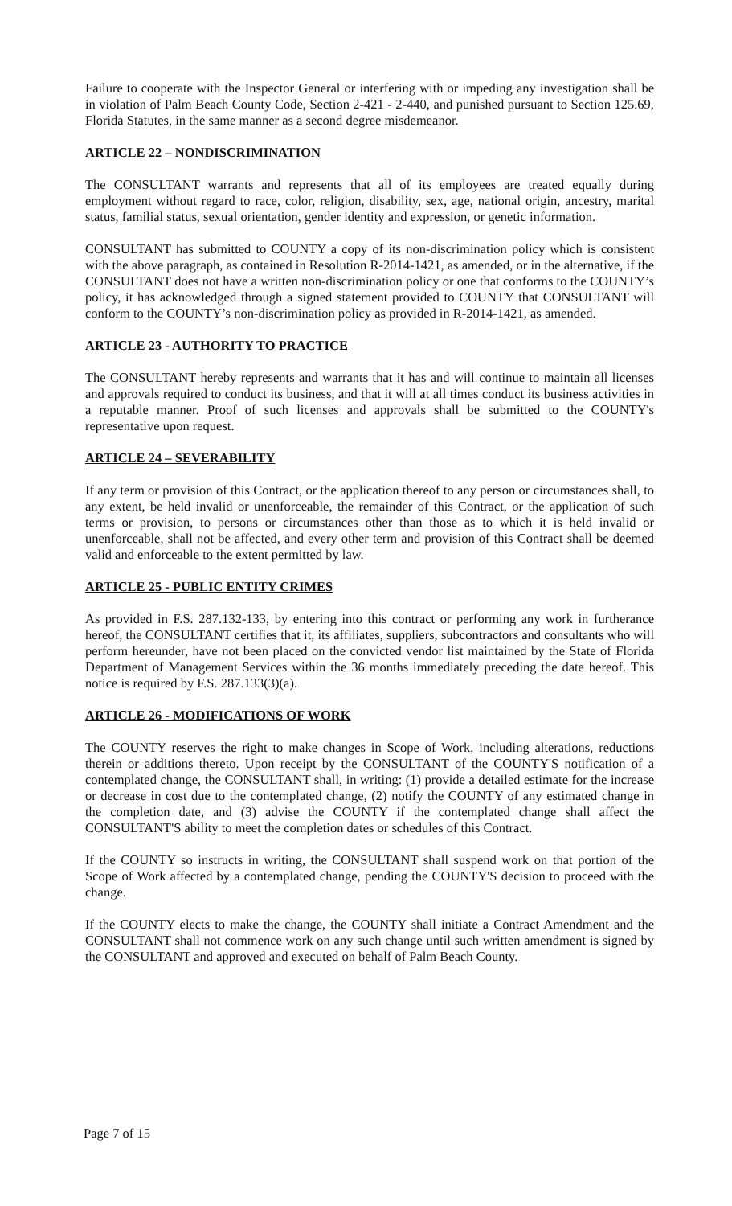Failure to cooperate with the Inspector General or interfering with or impeding any investigation shall be in violation of Palm Beach County Code, Section 2-421 - 2-440, and punished pursuant to Section 125.69, Florida Statutes, in the same manner as a second degree misdemeanor.
ARTICLE 22 – NONDISCRIMINATION
The CONSULTANT warrants and represents that all of its employees are treated equally during employment without regard to race, color, religion, disability, sex, age, national origin, ancestry, marital status, familial status, sexual orientation, gender identity and expression, or genetic information.
CONSULTANT has submitted to COUNTY a copy of its non-discrimination policy which is consistent with the above paragraph, as contained in Resolution R-2014-1421, as amended, or in the alternative, if the CONSULTANT does not have a written non-discrimination policy or one that conforms to the COUNTY’s policy, it has acknowledged through a signed statement provided to COUNTY that CONSULTANT will conform to the COUNTY’s non-discrimination policy as provided in R-2014-1421, as amended.
ARTICLE 23 - AUTHORITY TO PRACTICE
The CONSULTANT hereby represents and warrants that it has and will continue to maintain all licenses and approvals required to conduct its business, and that it will at all times conduct its business activities in a reputable manner. Proof of such licenses and approvals shall be submitted to the COUNTY's representative upon request.
ARTICLE 24 – SEVERABILITY
If any term or provision of this Contract, or the application thereof to any person or circumstances shall, to any extent, be held invalid or unenforceable, the remainder of this Contract, or the application of such terms or provision, to persons or circumstances other than those as to which it is held invalid or unenforceable, shall not be affected, and every other term and provision of this Contract shall be deemed valid and enforceable to the extent permitted by law.
ARTICLE 25 - PUBLIC ENTITY CRIMES
As provided in F.S. 287.132-133, by entering into this contract or performing any work in furtherance hereof, the CONSULTANT certifies that it, its affiliates, suppliers, subcontractors and consultants who will perform hereunder, have not been placed on the convicted vendor list maintained by the State of Florida Department of Management Services within the 36 months immediately preceding the date hereof. This notice is required by F.S. 287.133(3)(a).
ARTICLE 26 - MODIFICATIONS OF WORK
The COUNTY reserves the right to make changes in Scope of Work, including alterations, reductions therein or additions thereto. Upon receipt by the CONSULTANT of the COUNTY'S notification of a contemplated change, the CONSULTANT shall, in writing: (1) provide a detailed estimate for the increase or decrease in cost due to the contemplated change, (2) notify the COUNTY of any estimated change in the completion date, and (3) advise the COUNTY if the contemplated change shall affect the CONSULTANT'S ability to meet the completion dates or schedules of this Contract.
If the COUNTY so instructs in writing, the CONSULTANT shall suspend work on that portion of the Scope of Work affected by a contemplated change, pending the COUNTY'S decision to proceed with the change.
If the COUNTY elects to make the change, the COUNTY shall initiate a Contract Amendment and the CONSULTANT shall not commence work on any such change until such written amendment is signed by the CONSULTANT and approved and executed on behalf of Palm Beach County.
Page 7 of 15